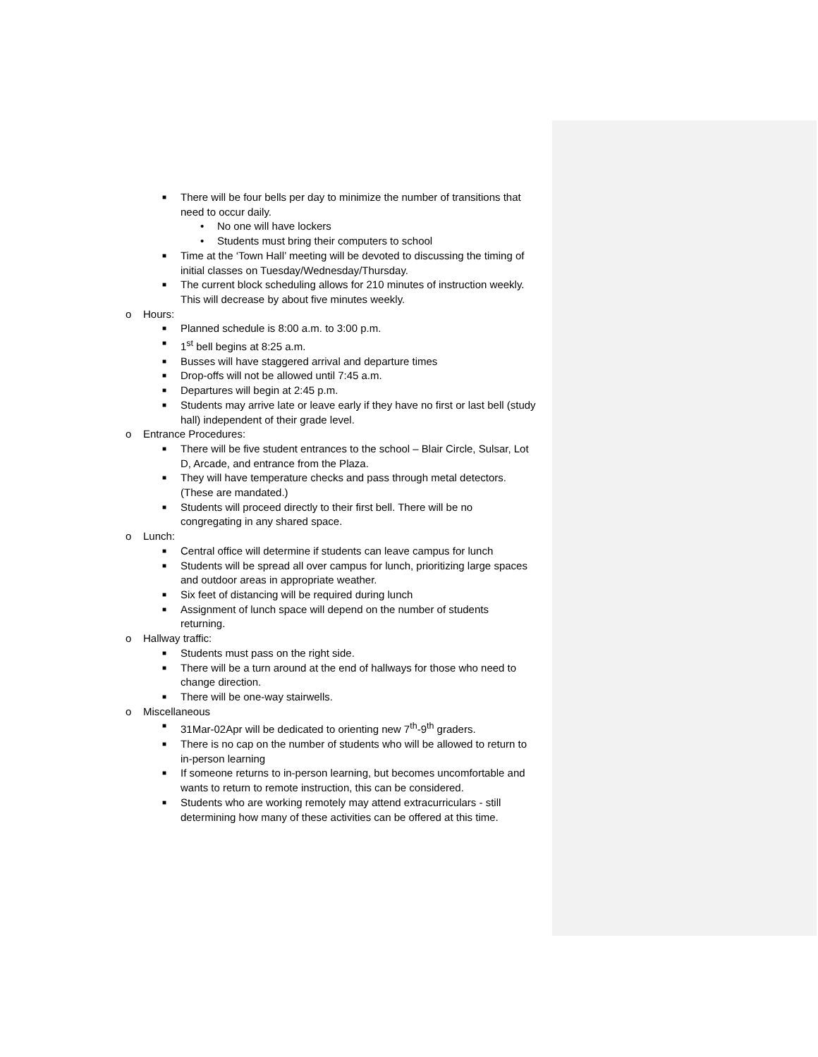■ There will be four bells per day to minimize the number of transitions that need to occur daily.
• No one will have lockers
• Students must bring their computers to school
■ Time at the ‘Town Hall’ meeting will be devoted to discussing the timing of initial classes on Tuesday/Wednesday/Thursday.
■ The current block scheduling allows for 210 minutes of instruction weekly. This will decrease by about five minutes weekly.
o Hours:
■ Planned schedule is 8:00 a.m. to 3:00 p.m.
■ 1<sup>st</sup> bell begins at 8:25 a.m.
■ Busses will have staggered arrival and departure times
■ Drop-offs will not be allowed until 7:45 a.m.
■ Departures will begin at 2:45 p.m.
■ Students may arrive late or leave early if they have no first or last bell (study hall) independent of their grade level.
o Entrance Procedures:
■ There will be five student entrances to the school – Blair Circle, Sulsar, Lot D, Arcade, and entrance from the Plaza.
■ They will have temperature checks and pass through metal detectors. (These are mandated.)
■ Students will proceed directly to their first bell. There will be no congregating in any shared space.
o Lunch:
■ Central office will determine if students can leave campus for lunch
■ Students will be spread all over campus for lunch, prioritizing large spaces and outdoor areas in appropriate weather.
■ Six feet of distancing will be required during lunch
■ Assignment of lunch space will depend on the number of students returning.
o Hallway traffic:
■ Students must pass on the right side.
■ There will be a turn around at the end of hallways for those who need to change direction.
■ There will be one-way stairwells.
o Miscellaneous
■ 31Mar-02Apr will be dedicated to orienting new 7<sup>th</sup>-9<sup>th</sup> graders.
■ There is no cap on the number of students who will be allowed to return to in-person learning
■ If someone returns to in-person learning, but becomes uncomfortable and wants to return to remote instruction, this can be considered.
■ Students who are working remotely may attend extracurriculars - still determining how many of these activities can be offered at this time.